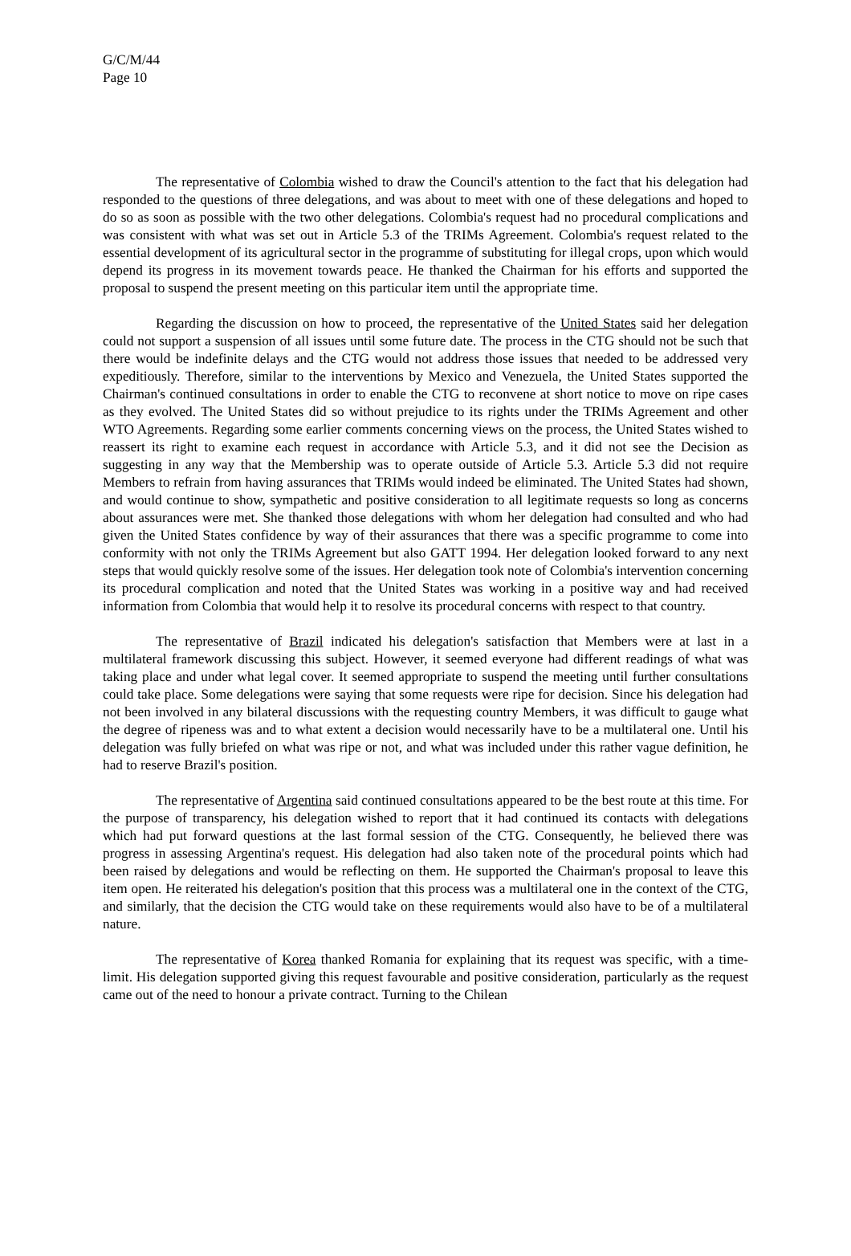G/C/M/44
Page 10
The representative of Colombia wished to draw the Council's attention to the fact that his delegation had responded to the questions of three delegations, and was about to meet with one of these delegations and hoped to do so as soon as possible with the two other delegations. Colombia's request had no procedural complications and was consistent with what was set out in Article 5.3 of the TRIMs Agreement. Colombia's request related to the essential development of its agricultural sector in the programme of substituting for illegal crops, upon which would depend its progress in its movement towards peace. He thanked the Chairman for his efforts and supported the proposal to suspend the present meeting on this particular item until the appropriate time.
Regarding the discussion on how to proceed, the representative of the United States said her delegation could not support a suspension of all issues until some future date. The process in the CTG should not be such that there would be indefinite delays and the CTG would not address those issues that needed to be addressed very expeditiously. Therefore, similar to the interventions by Mexico and Venezuela, the United States supported the Chairman's continued consultations in order to enable the CTG to reconvene at short notice to move on ripe cases as they evolved. The United States did so without prejudice to its rights under the TRIMs Agreement and other WTO Agreements. Regarding some earlier comments concerning views on the process, the United States wished to reassert its right to examine each request in accordance with Article 5.3, and it did not see the Decision as suggesting in any way that the Membership was to operate outside of Article 5.3. Article 5.3 did not require Members to refrain from having assurances that TRIMs would indeed be eliminated. The United States had shown, and would continue to show, sympathetic and positive consideration to all legitimate requests so long as concerns about assurances were met. She thanked those delegations with whom her delegation had consulted and who had given the United States confidence by way of their assurances that there was a specific programme to come into conformity with not only the TRIMs Agreement but also GATT 1994. Her delegation looked forward to any next steps that would quickly resolve some of the issues. Her delegation took note of Colombia's intervention concerning its procedural complication and noted that the United States was working in a positive way and had received information from Colombia that would help it to resolve its procedural concerns with respect to that country.
The representative of Brazil indicated his delegation's satisfaction that Members were at last in a multilateral framework discussing this subject. However, it seemed everyone had different readings of what was taking place and under what legal cover. It seemed appropriate to suspend the meeting until further consultations could take place. Some delegations were saying that some requests were ripe for decision. Since his delegation had not been involved in any bilateral discussions with the requesting country Members, it was difficult to gauge what the degree of ripeness was and to what extent a decision would necessarily have to be a multilateral one. Until his delegation was fully briefed on what was ripe or not, and what was included under this rather vague definition, he had to reserve Brazil's position.
The representative of Argentina said continued consultations appeared to be the best route at this time. For the purpose of transparency, his delegation wished to report that it had continued its contacts with delegations which had put forward questions at the last formal session of the CTG. Consequently, he believed there was progress in assessing Argentina's request. His delegation had also taken note of the procedural points which had been raised by delegations and would be reflecting on them. He supported the Chairman's proposal to leave this item open. He reiterated his delegation's position that this process was a multilateral one in the context of the CTG, and similarly, that the decision the CTG would take on these requirements would also have to be of a multilateral nature.
The representative of Korea thanked Romania for explaining that its request was specific, with a time-limit. His delegation supported giving this request favourable and positive consideration, particularly as the request came out of the need to honour a private contract. Turning to the Chilean